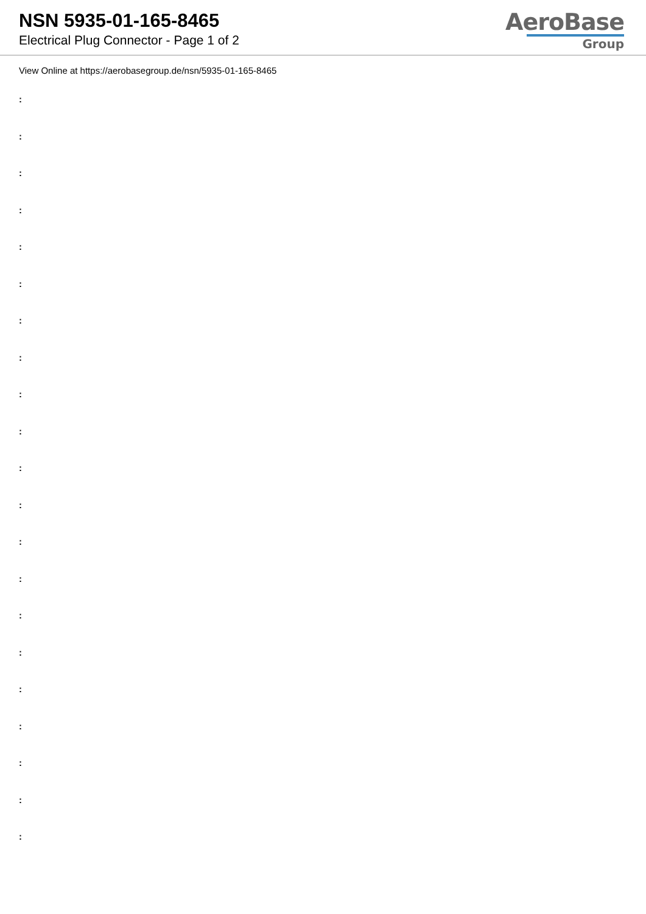NSN 5935-01-165-8465
Electrical Plug Connector - Page 1 of 2
AeroBase
Group
View Online at https://aerobasegroup.de/nsn/5935-01-165-8465
:
:
:
:
:
:
:
:
:
:
:
:
:
:
:
:
:
:
:
:
: